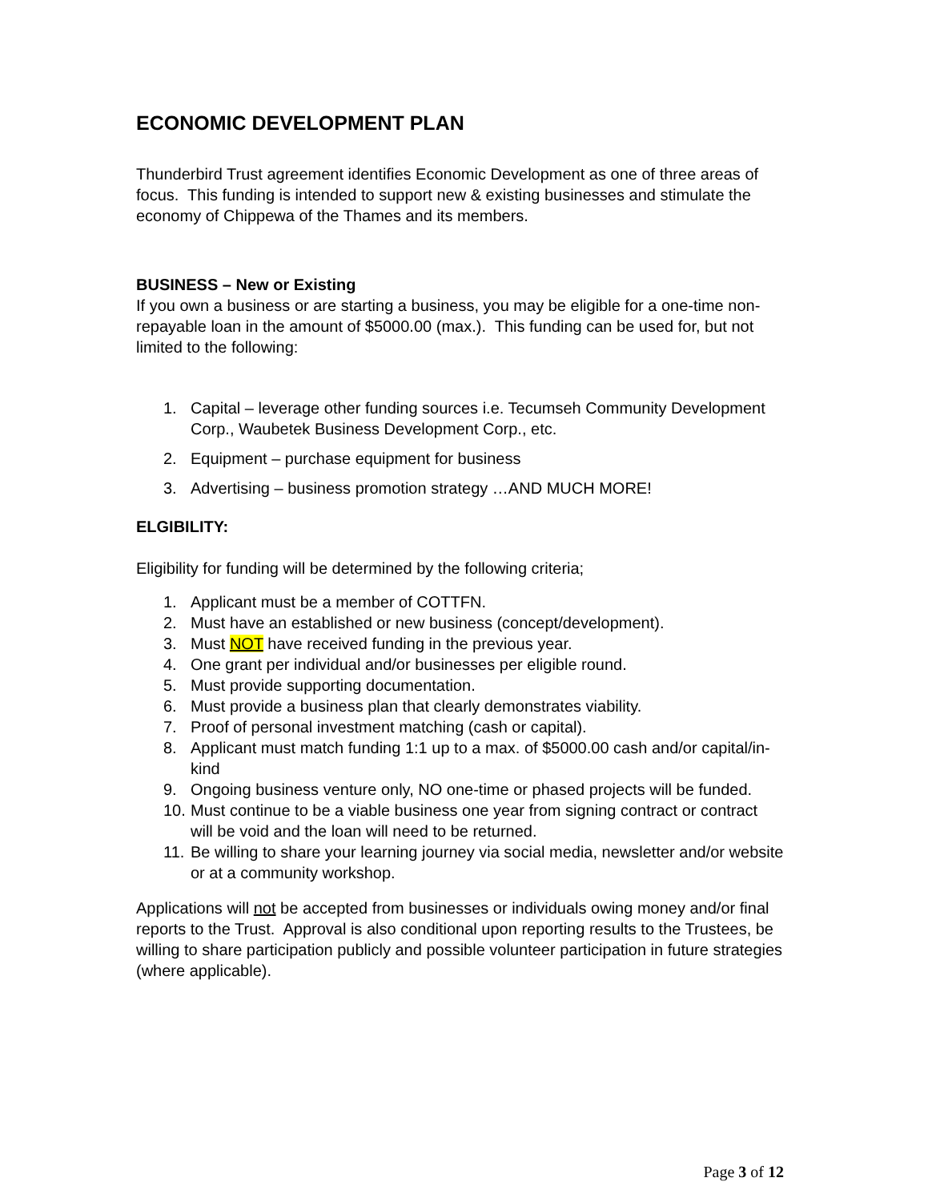ECONOMIC DEVELOPMENT PLAN
Thunderbird Trust agreement identifies Economic Development as one of three areas of focus. This funding is intended to support new & existing businesses and stimulate the economy of Chippewa of the Thames and its members.
BUSINESS – New or Existing
If you own a business or are starting a business, you may be eligible for a one-time non-repayable loan in the amount of $5000.00 (max.). This funding can be used for, but not limited to the following:
1. Capital – leverage other funding sources i.e. Tecumseh Community Development Corp., Waubetek Business Development Corp., etc.
2. Equipment – purchase equipment for business
3. Advertising – business promotion strategy …AND MUCH MORE!
ELGIBILITY:
Eligibility for funding will be determined by the following criteria;
1. Applicant must be a member of COTTFN.
2. Must have an established or new business (concept/development).
3. Must NOT have received funding in the previous year.
4. One grant per individual and/or businesses per eligible round.
5. Must provide supporting documentation.
6. Must provide a business plan that clearly demonstrates viability.
7. Proof of personal investment matching (cash or capital).
8. Applicant must match funding 1:1 up to a max. of $5000.00 cash and/or capital/in-kind
9. Ongoing business venture only, NO one-time or phased projects will be funded.
10. Must continue to be a viable business one year from signing contract or contract will be void and the loan will need to be returned.
11. Be willing to share your learning journey via social media, newsletter and/or website or at a community workshop.
Applications will not be accepted from businesses or individuals owing money and/or final reports to the Trust. Approval is also conditional upon reporting results to the Trustees, be willing to share participation publicly and possible volunteer participation in future strategies (where applicable).
Page 3 of 12